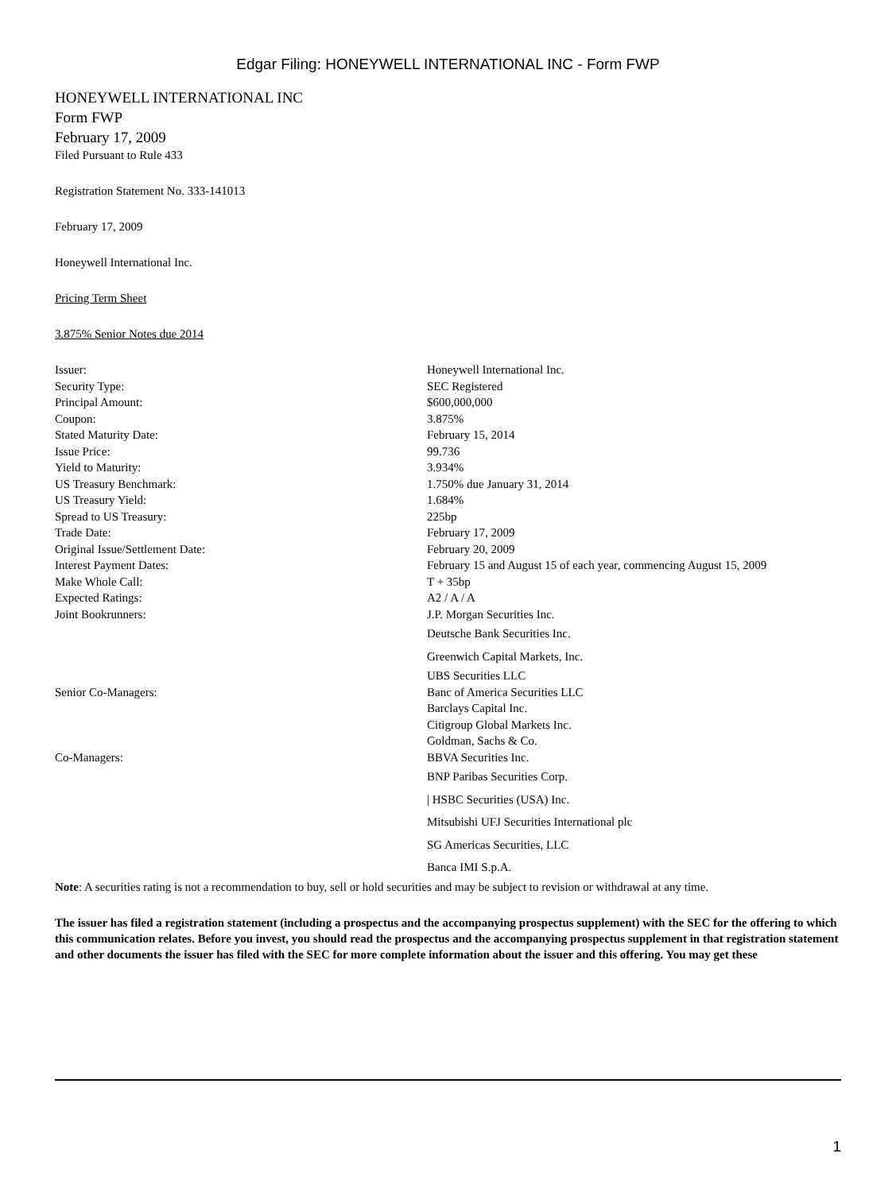Edgar Filing: HONEYWELL INTERNATIONAL INC - Form FWP
HONEYWELL INTERNATIONAL INC
Form FWP
February 17, 2009
Filed Pursuant to Rule 433
Registration Statement No. 333-141013
February 17, 2009
Honeywell International Inc.
Pricing Term Sheet
3.875% Senior Notes due 2014
| Issuer: | Honeywell International Inc. |
| Security Type: | SEC Registered |
| Principal Amount: | $600,000,000 |
| Coupon: | 3.875% |
| Stated Maturity Date: | February 15, 2014 |
| Issue Price: | 99.736 |
| Yield to Maturity: | 3.934% |
| US Treasury Benchmark: | 1.750% due January 31, 2014 |
| US Treasury Yield: | 1.684% |
| Spread to US Treasury: | 225bp |
| Trade Date: | February 17, 2009 |
| Original Issue/Settlement Date: | February 20, 2009 |
| Interest Payment Dates: | February 15 and August 15 of each year, commencing August 15, 2009 |
| Make Whole Call: | T + 35bp |
| Expected Ratings: | A2 / A / A |
| Joint Bookrunners: | J.P. Morgan Securities Inc. |
| | Deutsche Bank Securities Inc. |
| | Greenwich Capital Markets, Inc. |
| | UBS Securities LLC |
| Senior Co-Managers: | Banc of America Securities LLC |
| | Barclays Capital Inc. |
| | Citigroup Global Markets Inc. |
| | Goldman, Sachs & Co. |
| Co-Managers: | BBVA Securities Inc. |
| | BNP Paribas Securities Corp. |
| | / HSBC Securities (USA) Inc. |
| | Mitsubishi UFJ Securities International plc |
| | SG Americas Securities, LLC |
| | Banca IMI S.p.A. |
Note: A securities rating is not a recommendation to buy, sell or hold securities and may be subject to revision or withdrawal at any time.
The issuer has filed a registration statement (including a prospectus and the accompanying prospectus supplement) with the SEC for the offering to which this communication relates. Before you invest, you should read the prospectus and the accompanying prospectus supplement in that registration statement and other documents the issuer has filed with the SEC for more complete information about the issuer and this offering. You may get these
1